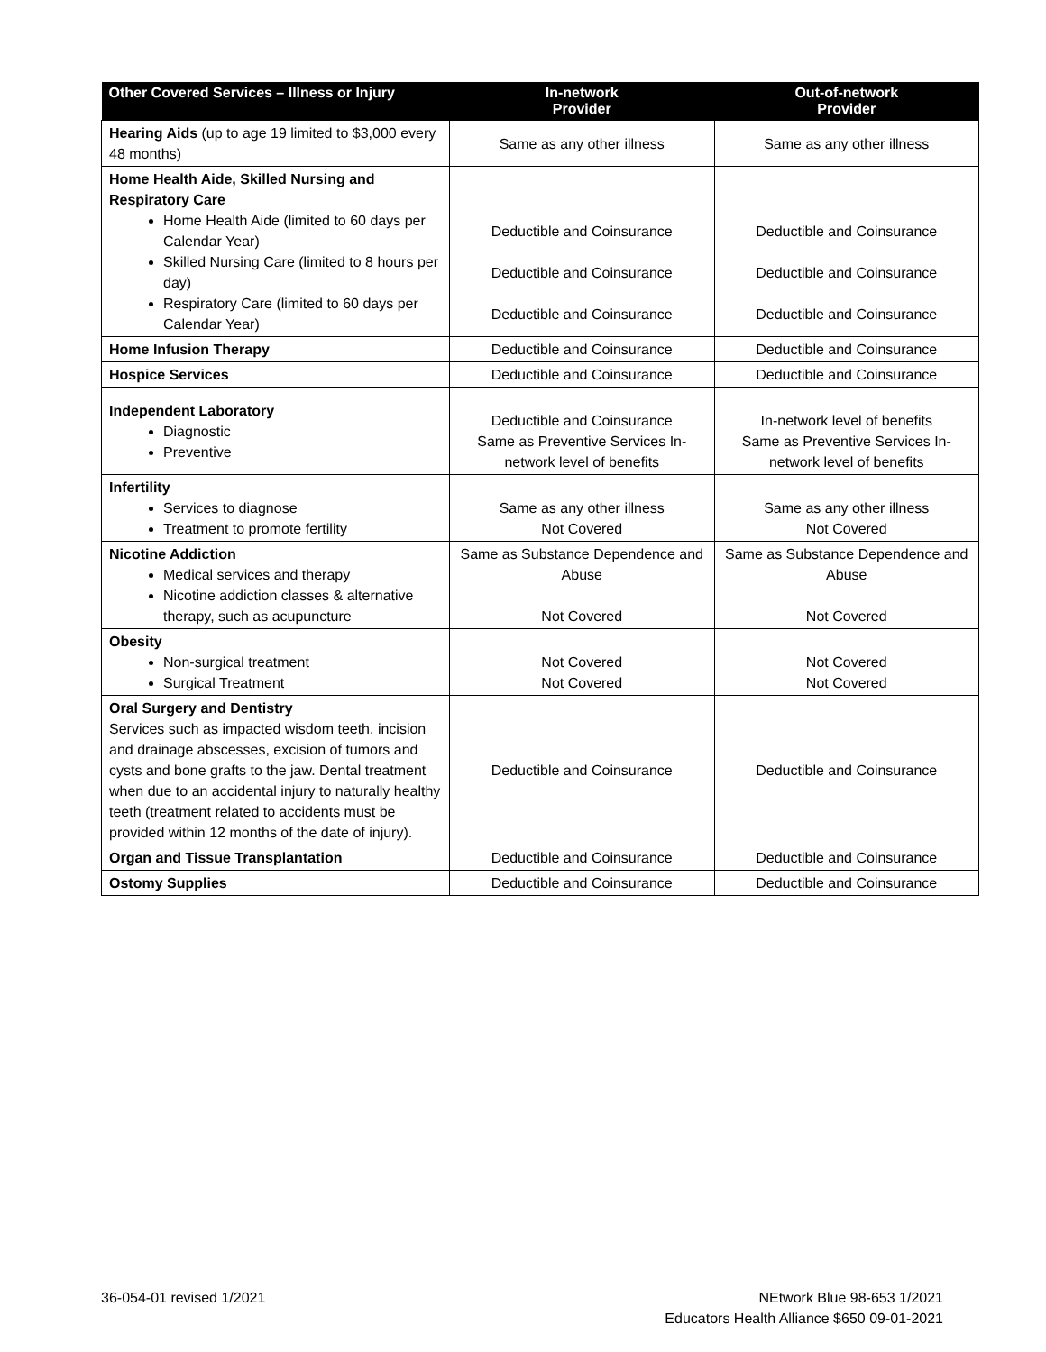| Other Covered Services – Illness or Injury | In-network Provider | Out-of-network Provider |
| --- | --- | --- |
| Hearing Aids (up to age 19 limited to $3,000 every 48 months) | Same as any other illness | Same as any other illness |
| Home Health Aide, Skilled Nursing and Respiratory Care Home Health Aide (limited to 60 days per Calendar Year) Skilled Nursing Care (limited to 8 hours per day) Respiratory Care (limited to 60 days per Calendar Year) | Deductible and Coinsurance Deductible and Coinsurance Deductible and Coinsurance | Deductible and Coinsurance Deductible and Coinsurance Deductible and Coinsurance |
| Home Infusion Therapy | Deductible and Coinsurance | Deductible and Coinsurance |
| Hospice Services | Deductible and Coinsurance | Deductible and Coinsurance |
| Independent Laboratory Diagnostic Preventive | Deductible and Coinsurance Same as Preventive Services In-network level of benefits | In-network level of benefits Same as Preventive Services In-network level of benefits |
| Infertility Services to diagnose Treatment to promote fertility | Same as any other illness Not Covered | Same as any other illness Not Covered |
| Nicotine Addiction Medical services and therapy Nicotine addiction classes & alternative therapy, such as acupuncture | Same as Substance Dependence and Abuse Not Covered | Same as Substance Dependence and Abuse Not Covered |
| Obesity Non-surgical treatment Surgical Treatment | Not Covered Not Covered | Not Covered Not Covered |
| Oral Surgery and Dentistry Services such as impacted wisdom teeth, incision and drainage abscesses, excision of tumors and cysts and bone grafts to the jaw. Dental treatment when due to an accidental injury to naturally healthy teeth (treatment related to accidents must be provided within 12 months of the date of injury). | Deductible and Coinsurance | Deductible and Coinsurance |
| Organ and Tissue Transplantation | Deductible and Coinsurance | Deductible and Coinsurance |
| Ostomy Supplies | Deductible and Coinsurance | Deductible and Coinsurance |
36-054-01 revised 1/2021
NEtwork Blue 98-653 1/2021
Educators Health Alliance $650 09-01-2021